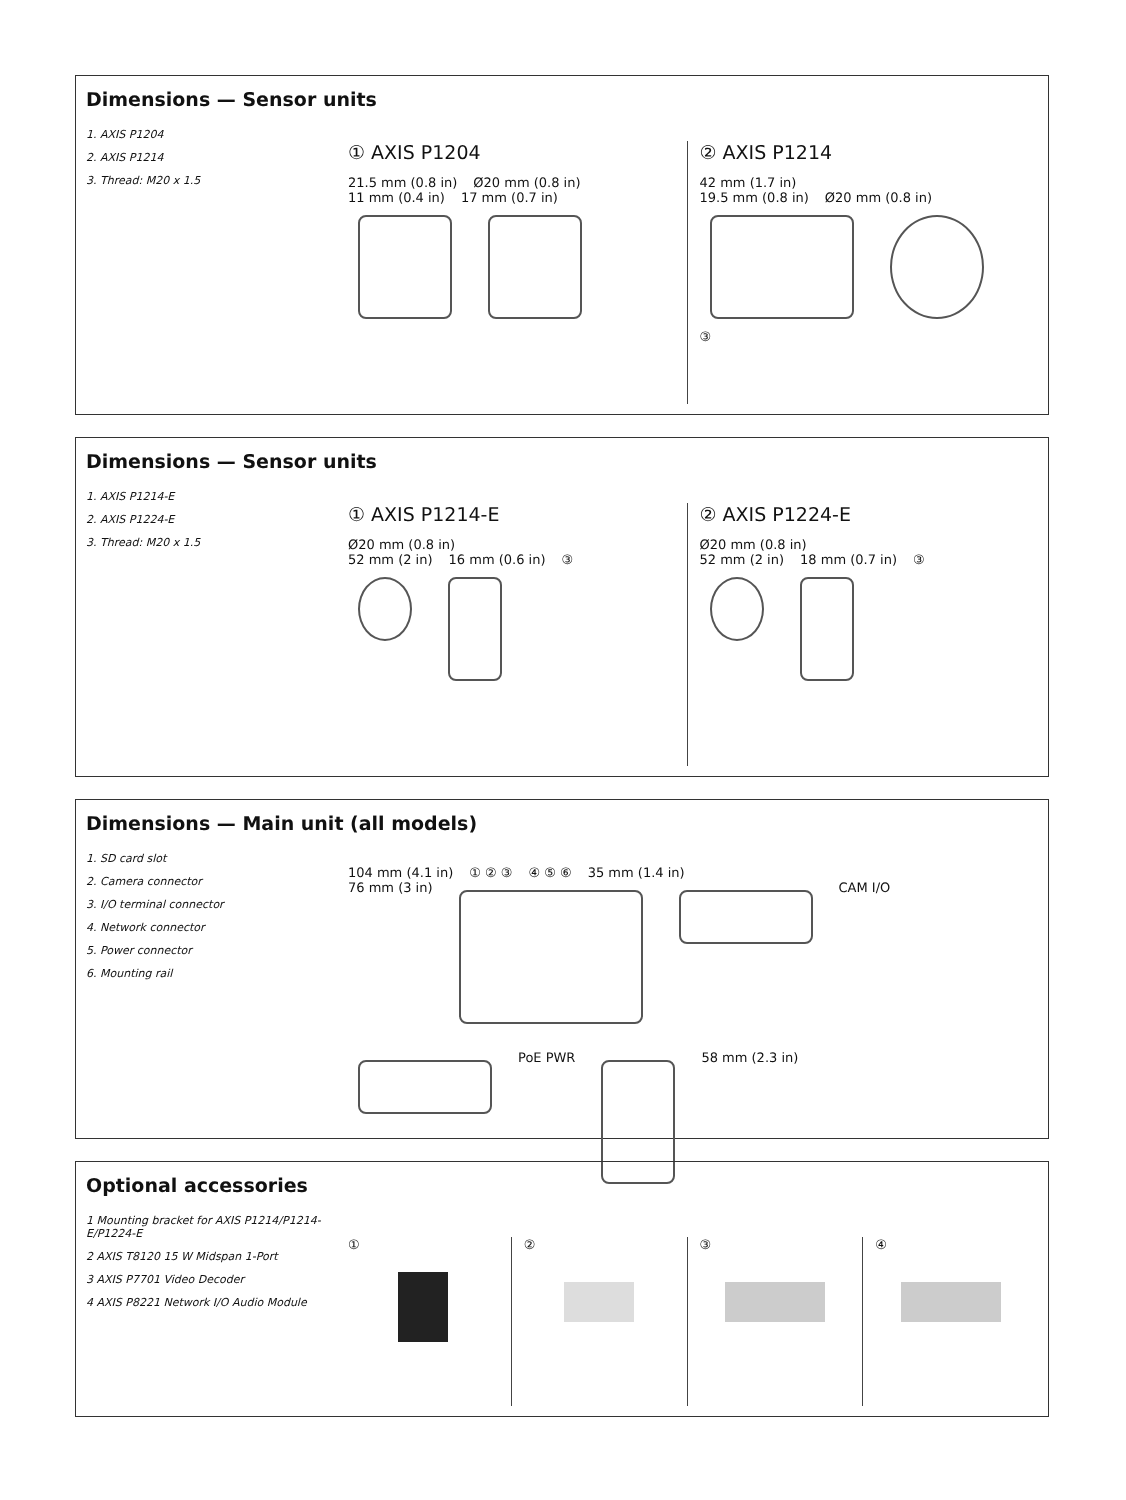Dimensions — Sensor units
1. AXIS P1204
2. AXIS P1214
3. Thread: M20 x 1.5
① AXIS P1204
21.5 mm (0.8 in) Ø20 mm (0.8 in)
11 mm (0.4 in) 17 mm (0.7 in)
② AXIS P1214
42 mm (1.7 in)
19.5 mm (0.8 in) Ø20 mm (0.8 in)
③
Dimensions — Sensor units
1. AXIS P1214-E
2. AXIS P1224-E
3. Thread: M20 x 1.5
① AXIS P1214-E
Ø20 mm (0.8 in)
52 mm (2 in) 16 mm (0.6 in) ③
② AXIS P1224-E
Ø20 mm (0.8 in)
52 mm (2 in) 18 mm (0.7 in) ③
Dimensions — Main unit (all models)
1. SD card slot
2. Camera connector
3. I/O terminal connector
4. Network connector
5. Power connector
6. Mounting rail
104 mm (4.1 in) ① ② ③ ④ ⑤ ⑥ 35 mm (1.4 in)
76 mm (3 in)
CAM I/O
PoE PWR
58 mm (2.3 in)
Optional accessories
1 Mounting bracket for AXIS P1214/P1214-E/P1224-E
2 AXIS T8120 15 W Midspan 1-Port
3 AXIS P7701 Video Decoder
4 AXIS P8221 Network I/O Audio Module
① ② ③ ④